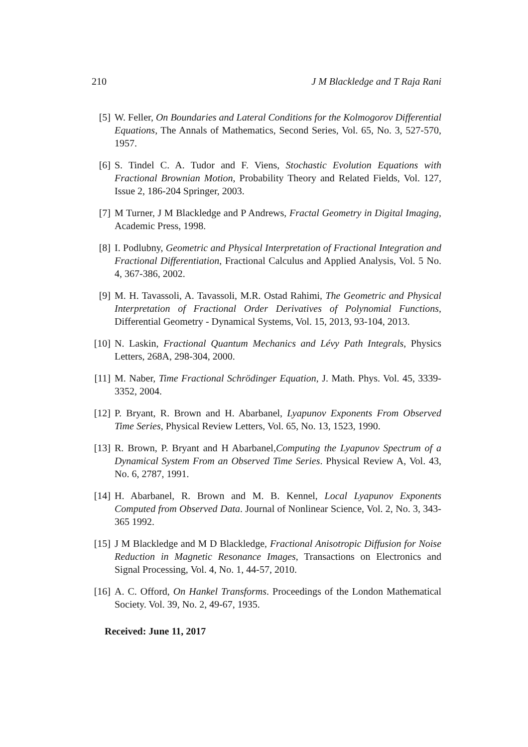210 J M Blackledge and T Raja Rani
[5] W. Feller, On Boundaries and Lateral Conditions for the Kolmogorov Differential Equations, The Annals of Mathematics, Second Series, Vol. 65, No. 3, 527-570, 1957.
[6] S. Tindel C. A. Tudor and F. Viens, Stochastic Evolution Equations with Fractional Brownian Motion, Probability Theory and Related Fields, Vol. 127, Issue 2, 186-204 Springer, 2003.
[7] M Turner, J M Blackledge and P Andrews, Fractal Geometry in Digital Imaging, Academic Press, 1998.
[8] I. Podlubny, Geometric and Physical Interpretation of Fractional Integration and Fractional Differentiation, Fractional Calculus and Applied Analysis, Vol. 5 No. 4, 367-386, 2002.
[9] M. H. Tavassoli, A. Tavassoli, M.R. Ostad Rahimi, The Geometric and Physical Interpretation of Fractional Order Derivatives of Polynomial Functions, Differential Geometry - Dynamical Systems, Vol. 15, 2013, 93-104, 2013.
[10] N. Laskin, Fractional Quantum Mechanics and Lévy Path Integrals, Physics Letters, 268A, 298-304, 2000.
[11] M. Naber, Time Fractional Schrödinger Equation, J. Math. Phys. Vol. 45, 3339-3352, 2004.
[12] P. Bryant, R. Brown and H. Abarbanel, Lyapunov Exponents From Observed Time Series, Physical Review Letters, Vol. 65, No. 13, 1523, 1990.
[13] R. Brown, P. Bryant and H Abarbanel,Computing the Lyapunov Spectrum of a Dynamical System From an Observed Time Series. Physical Review A, Vol. 43, No. 6, 2787, 1991.
[14] H. Abarbanel, R. Brown and M. B. Kennel, Local Lyapunov Exponents Computed from Observed Data. Journal of Nonlinear Science, Vol. 2, No. 3, 343-365 1992.
[15] J M Blackledge and M D Blackledge, Fractional Anisotropic Diffusion for Noise Reduction in Magnetic Resonance Images, Transactions on Electronics and Signal Processing, Vol. 4, No. 1, 44-57, 2010.
[16] A. C. Offord, On Hankel Transforms. Proceedings of the London Mathematical Society. Vol. 39, No. 2, 49-67, 1935.
Received: June 11, 2017